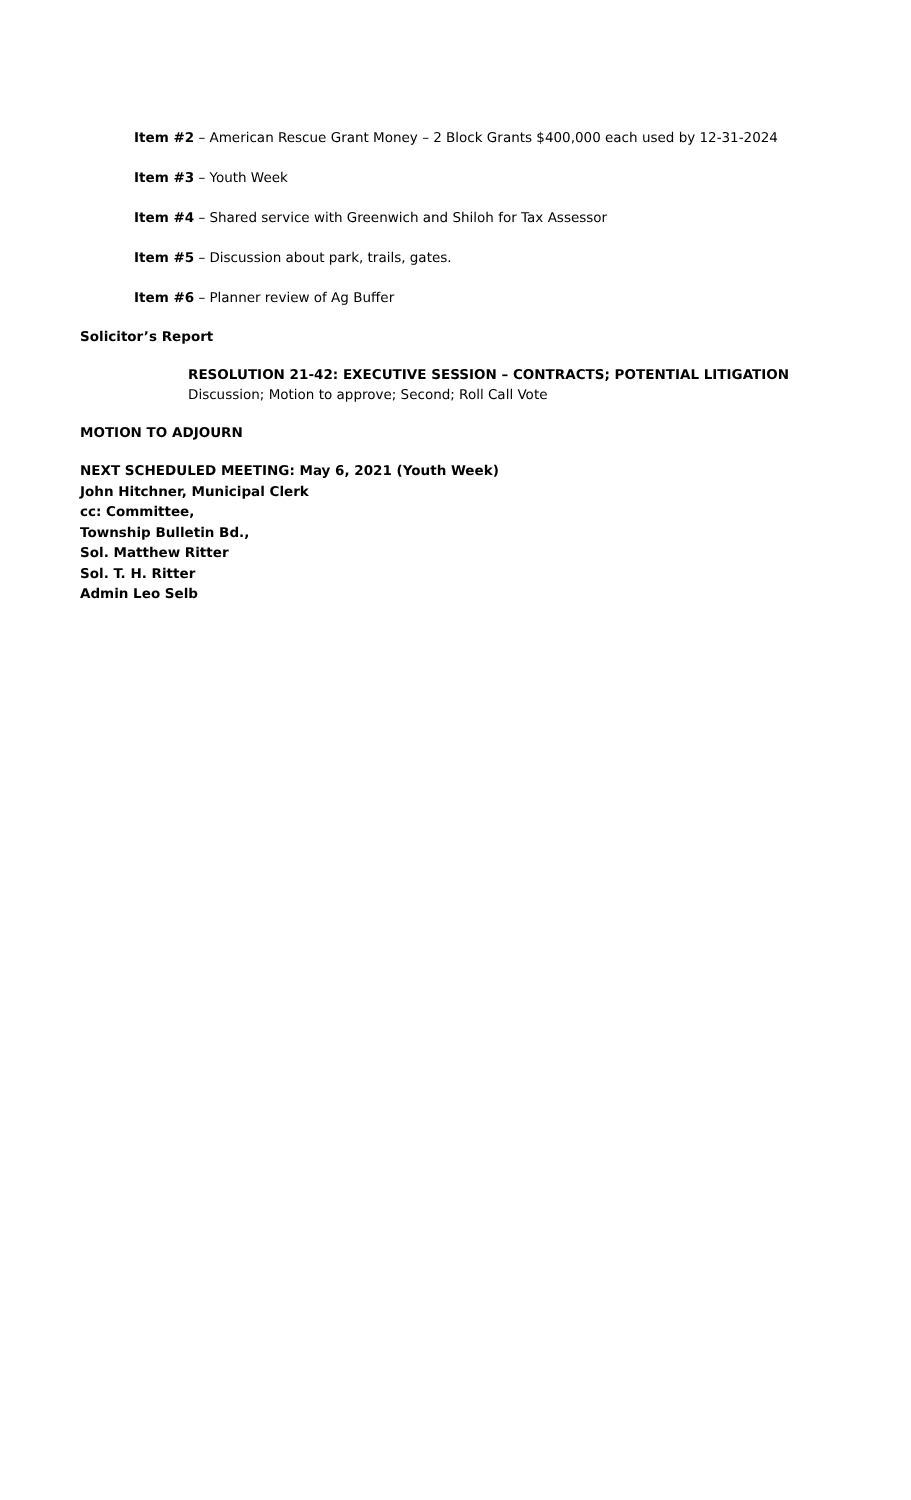Item #2 – American Rescue Grant Money – 2 Block Grants $400,000 each used by 12-31-2024
Item #3 – Youth Week
Item #4 – Shared service with Greenwich and Shiloh for Tax Assessor
Item #5 – Discussion about park, trails, gates.
Item #6 – Planner review of Ag Buffer
Solicitor’s Report
RESOLUTION 21-42: EXECUTIVE SESSION – CONTRACTS; POTENTIAL LITIGATION
Discussion; Motion to approve; Second; Roll Call Vote
MOTION TO ADJOURN
NEXT SCHEDULED MEETING: May 6, 2021 (Youth Week)
John Hitchner, Municipal Clerk
cc: Committee,
Township Bulletin Bd.,
Sol. Matthew Ritter
Sol. T. H. Ritter
Admin Leo Selb